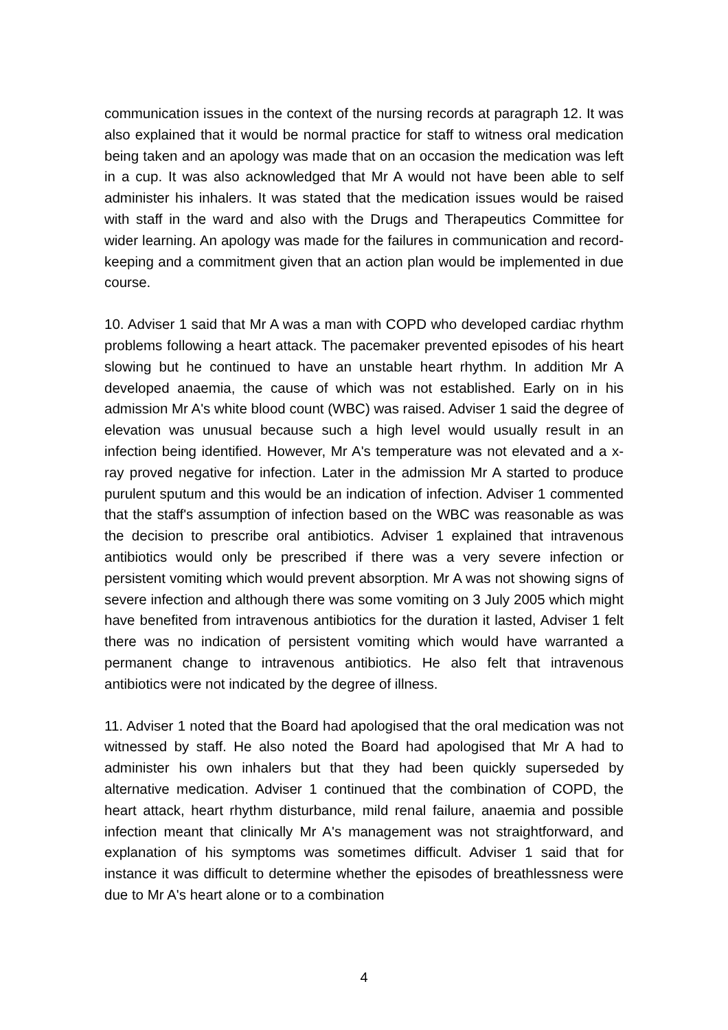communication issues in the context of the nursing records at paragraph 12. It was also explained that it would be normal practice for staff to witness oral medication being taken and an apology was made that on an occasion the medication was left in a cup. It was also acknowledged that Mr A would not have been able to self administer his inhalers. It was stated that the medication issues would be raised with staff in the ward and also with the Drugs and Therapeutics Committee for wider learning. An apology was made for the failures in communication and record-keeping and a commitment given that an action plan would be implemented in due course.
10. Adviser 1 said that Mr A was a man with COPD who developed cardiac rhythm problems following a heart attack. The pacemaker prevented episodes of his heart slowing but he continued to have an unstable heart rhythm. In addition Mr A developed anaemia, the cause of which was not established. Early on in his admission Mr A's white blood count (WBC) was raised. Adviser 1 said the degree of elevation was unusual because such a high level would usually result in an infection being identified. However, Mr A's temperature was not elevated and a x-ray proved negative for infection. Later in the admission Mr A started to produce purulent sputum and this would be an indication of infection. Adviser 1 commented that the staff's assumption of infection based on the WBC was reasonable as was the decision to prescribe oral antibiotics. Adviser 1 explained that intravenous antibiotics would only be prescribed if there was a very severe infection or persistent vomiting which would prevent absorption. Mr A was not showing signs of severe infection and although there was some vomiting on 3 July 2005 which might have benefited from intravenous antibiotics for the duration it lasted, Adviser 1 felt there was no indication of persistent vomiting which would have warranted a permanent change to intravenous antibiotics. He also felt that intravenous antibiotics were not indicated by the degree of illness.
11. Adviser 1 noted that the Board had apologised that the oral medication was not witnessed by staff. He also noted the Board had apologised that Mr A had to administer his own inhalers but that they had been quickly superseded by alternative medication. Adviser 1 continued that the combination of COPD, the heart attack, heart rhythm disturbance, mild renal failure, anaemia and possible infection meant that clinically Mr A's management was not straightforward, and explanation of his symptoms was sometimes difficult. Adviser 1 said that for instance it was difficult to determine whether the episodes of breathlessness were due to Mr A's heart alone or to a combination
4